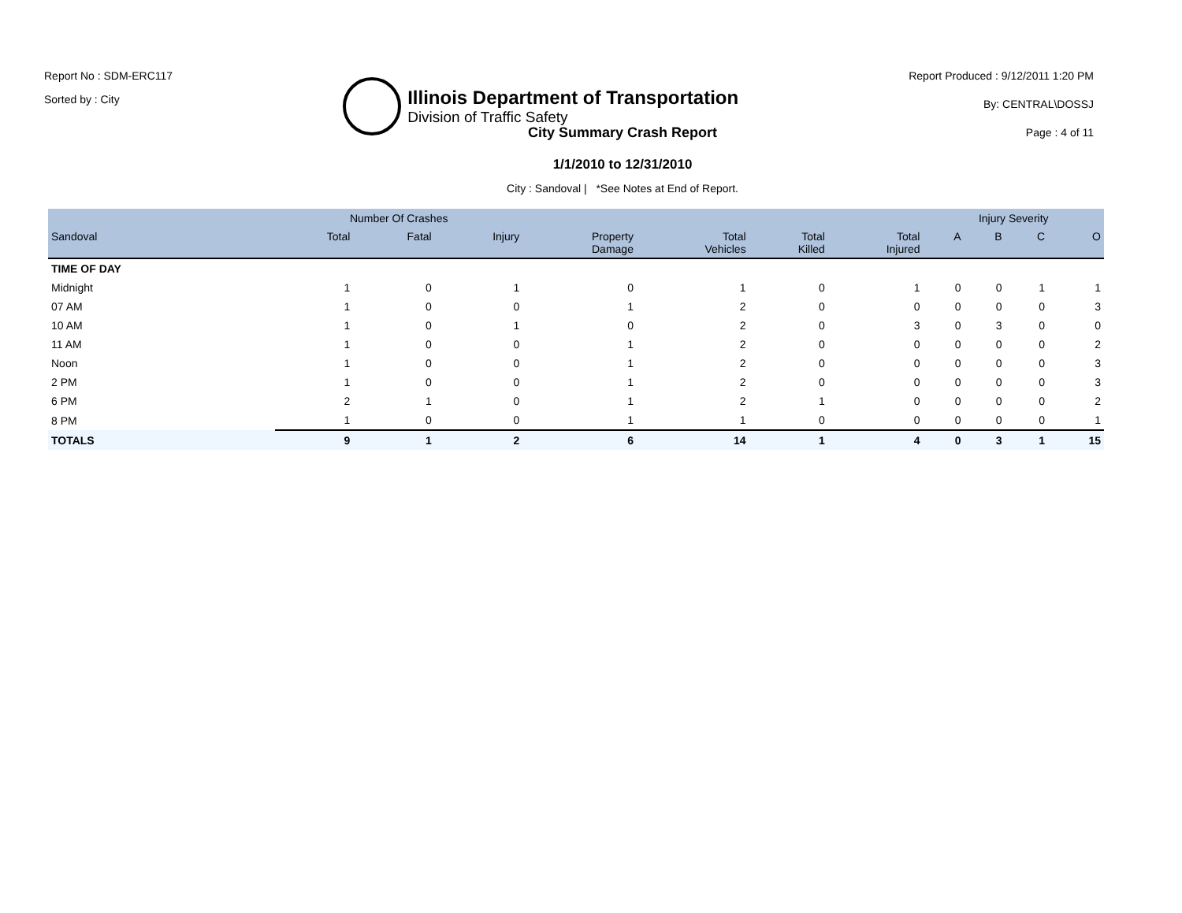Report No : SDM-ERC117
Sorted by : City
Illinois Department of Transportation
Division of Traffic Safety
Report Produced : 9/12/2011 1:20 PM
By: CENTRAL\DOSSJ
Page : 4 of 11
City Summary Crash Report
1/1/2010 to 12/31/2010
City : Sandoval | *See Notes at End of Report.
| | Number Of Crashes | | | | | | | Injury Severity | | | |
| --- | --- | --- | --- | --- | --- | --- | --- | --- | --- | --- | --- |
| Sandoval | Total | Fatal | Injury | Property Damage | Total Vehicles | Total Killed | Total Injured | A | B | C | O |
| TIME OF DAY | | | | | | | | | | | |
| Midnight | 1 | 0 | 1 | 0 | 1 | 0 | 1 | 0 | 0 | 1 | 1 |
| 07 AM | 1 | 0 | 0 | 1 | 2 | 0 | 0 | 0 | 0 | 0 | 3 |
| 10 AM | 1 | 0 | 1 | 0 | 2 | 0 | 3 | 0 | 3 | 0 | 0 |
| 11 AM | 1 | 0 | 0 | 1 | 2 | 0 | 0 | 0 | 0 | 0 | 2 |
| Noon | 1 | 0 | 0 | 1 | 2 | 0 | 0 | 0 | 0 | 0 | 3 |
| 2 PM | 1 | 0 | 0 | 1 | 2 | 0 | 0 | 0 | 0 | 0 | 3 |
| 6 PM | 2 | 1 | 0 | 1 | 2 | 1 | 0 | 0 | 0 | 0 | 2 |
| 8 PM | 1 | 0 | 0 | 1 | 1 | 0 | 0 | 0 | 0 | 0 | 1 |
| TOTALS | 9 | 1 | 2 | 6 | 14 | 1 | 4 | 0 | 3 | 1 | 15 |